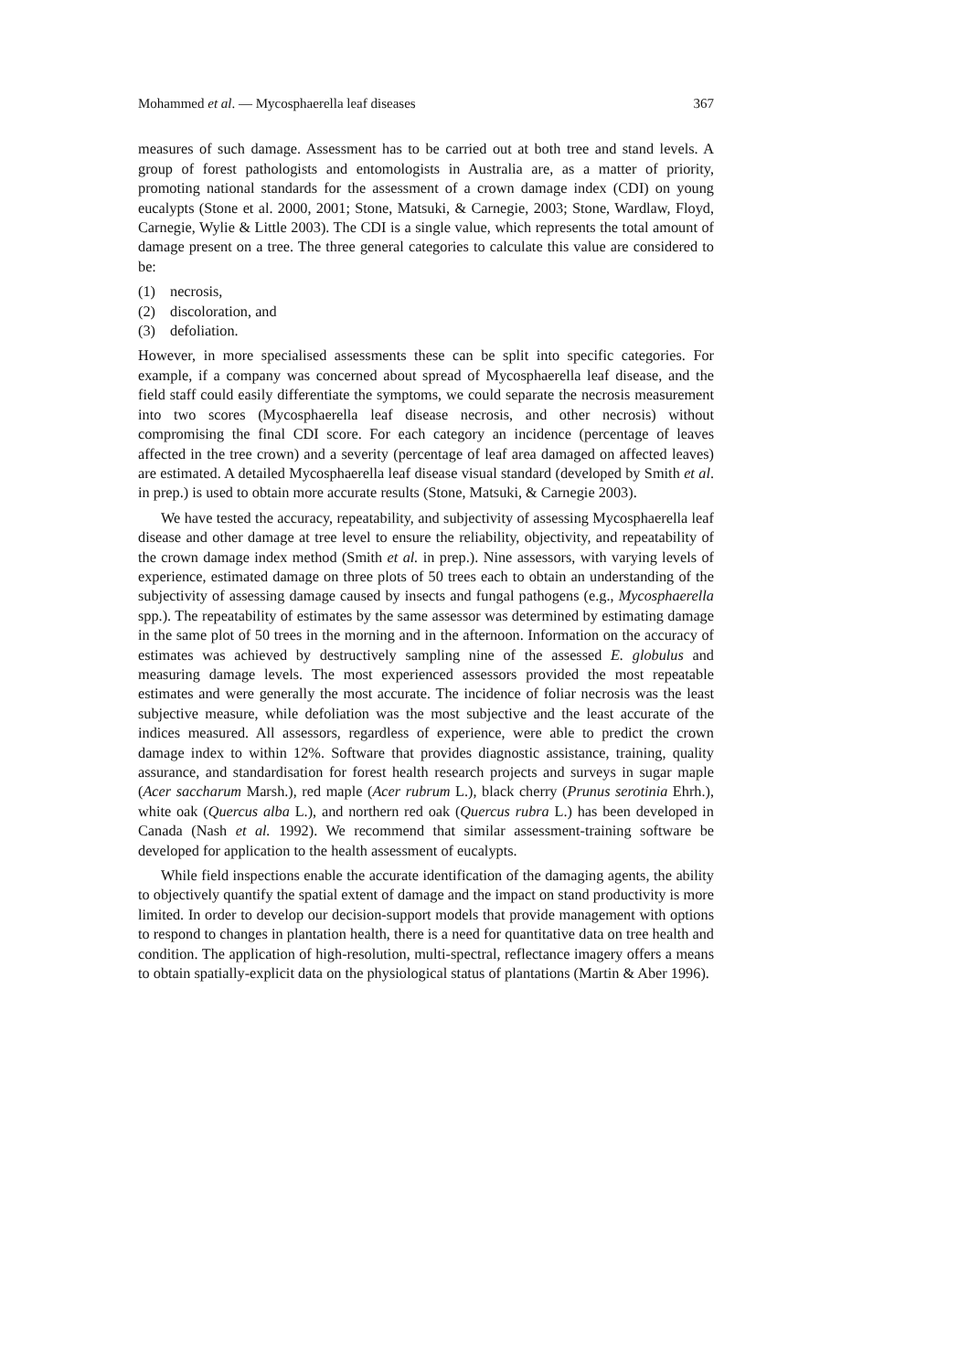Mohammed et al. — Mycosphaerella leaf diseases 367
measures of such damage. Assessment has to be carried out at both tree and stand levels. A group of forest pathologists and entomologists in Australia are, as a matter of priority, promoting national standards for the assessment of a crown damage index (CDI) on young eucalypts (Stone et al. 2000, 2001; Stone, Matsuki, & Carnegie, 2003; Stone, Wardlaw, Floyd, Carnegie, Wylie & Little 2003). The CDI is a single value, which represents the total amount of damage present on a tree. The three general categories to calculate this value are considered to be:
(1) necrosis,
(2) discoloration, and
(3) defoliation.
However, in more specialised assessments these can be split into specific categories. For example, if a company was concerned about spread of Mycosphaerella leaf disease, and the field staff could easily differentiate the symptoms, we could separate the necrosis measurement into two scores (Mycosphaerella leaf disease necrosis, and other necrosis) without compromising the final CDI score. For each category an incidence (percentage of leaves affected in the tree crown) and a severity (percentage of leaf area damaged on affected leaves) are estimated. A detailed Mycosphaerella leaf disease visual standard (developed by Smith et al. in prep.) is used to obtain more accurate results (Stone, Matsuki, & Carnegie 2003).
We have tested the accuracy, repeatability, and subjectivity of assessing Mycosphaerella leaf disease and other damage at tree level to ensure the reliability, objectivity, and repeatability of the crown damage index method (Smith et al. in prep.). Nine assessors, with varying levels of experience, estimated damage on three plots of 50 trees each to obtain an understanding of the subjectivity of assessing damage caused by insects and fungal pathogens (e.g., Mycosphaerella spp.). The repeatability of estimates by the same assessor was determined by estimating damage in the same plot of 50 trees in the morning and in the afternoon. Information on the accuracy of estimates was achieved by destructively sampling nine of the assessed E. globulus and measuring damage levels. The most experienced assessors provided the most repeatable estimates and were generally the most accurate. The incidence of foliar necrosis was the least subjective measure, while defoliation was the most subjective and the least accurate of the indices measured. All assessors, regardless of experience, were able to predict the crown damage index to within 12%. Software that provides diagnostic assistance, training, quality assurance, and standardisation for forest health research projects and surveys in sugar maple (Acer saccharum Marsh.), red maple (Acer rubrum L.), black cherry (Prunus serotinia Ehrh.), white oak (Quercus alba L.), and northern red oak (Quercus rubra L.) has been developed in Canada (Nash et al. 1992). We recommend that similar assessment-training software be developed for application to the health assessment of eucalypts.
While field inspections enable the accurate identification of the damaging agents, the ability to objectively quantify the spatial extent of damage and the impact on stand productivity is more limited. In order to develop our decision-support models that provide management with options to respond to changes in plantation health, there is a need for quantitative data on tree health and condition. The application of high-resolution, multi-spectral, reflectance imagery offers a means to obtain spatially-explicit data on the physiological status of plantations (Martin & Aber 1996).